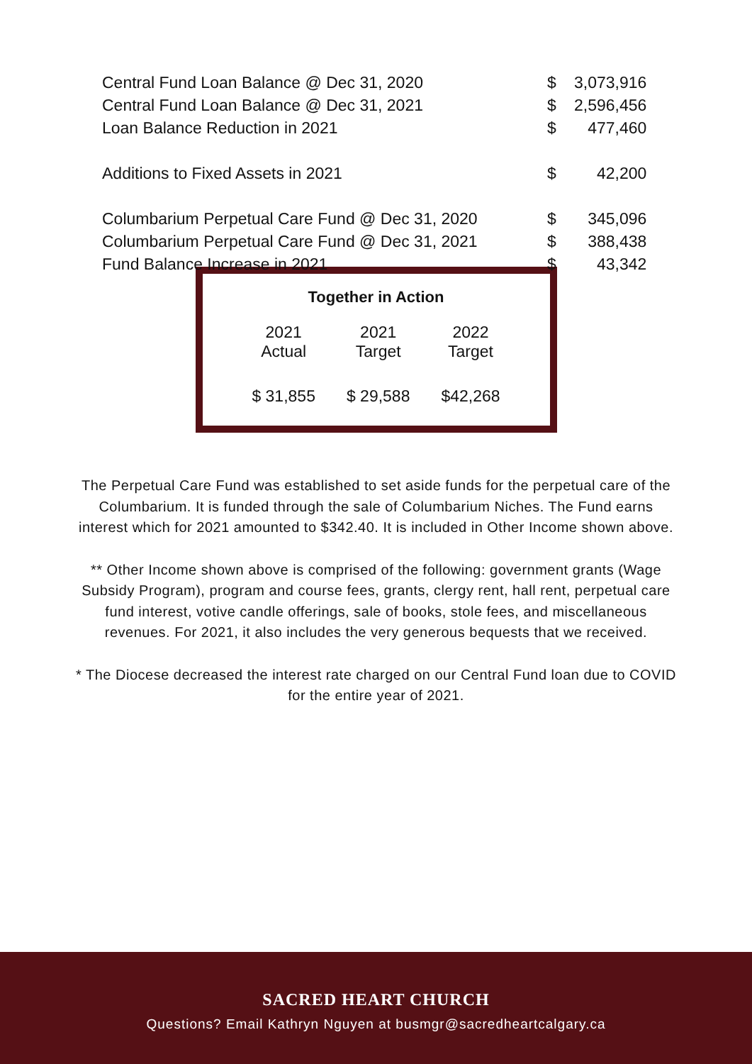| Central Fund Loan Balance @ Dec 31, 2020 | $ | 3,073,916 |
| Central Fund Loan Balance @ Dec 31, 2021 | $ | 2,596,456 |
| Loan Balance Reduction in 2021 | $ | 477,460 |
| Additions to Fixed Assets in 2021 | $ | 42,200 |
| Columbarium Perpetual Care Fund @ Dec 31, 2020 | $ | 345,096 |
| Columbarium Perpetual Care Fund @ Dec 31, 2021 | $ | 388,438 |
| Fund Balance Increase in 2021 | $ | 43,342 |
Together in Action
| 2021 Actual | 2021 Target | 2022 Target |
| --- | --- | --- |
| $ 31,855 | $ 29,588 | $42,268 |
The Perpetual Care Fund was established to set aside funds for the perpetual care of the Columbarium. It is funded through the sale of Columbarium Niches. The Fund earns interest which for 2021 amounted to $342.40. It is included in Other Income shown above.
** Other Income shown above is comprised of the following: government grants (Wage Subsidy Program), program and course fees, grants, clergy rent, hall rent, perpetual care fund interest, votive candle offerings, sale of books, stole fees, and miscellaneous revenues. For 2021, it also includes the very generous bequests that we received.
* The Diocese decreased the interest rate charged on our Central Fund loan due to COVID for the entire year of 2021.
SACRED HEART CHURCH
Questions? Email Kathryn Nguyen at busmgr@sacredheartcalgary.ca